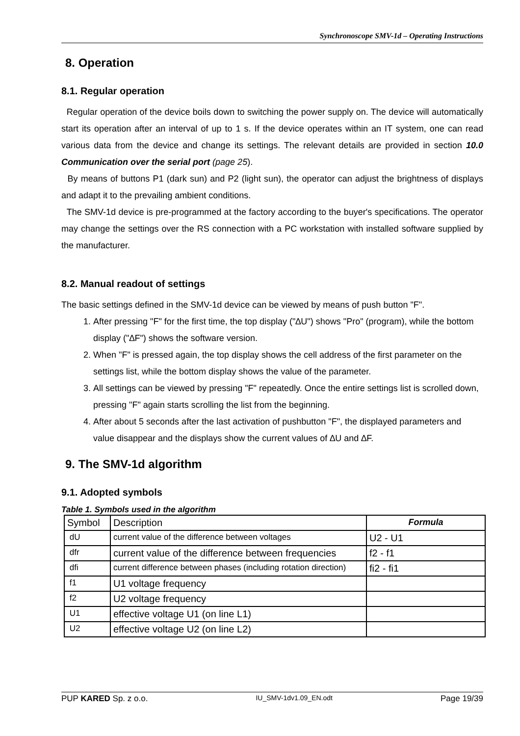Synchronoscope SMV-1d – Operating Instructions
8. Operation
8.1. Regular operation
Regular operation of the device boils down to switching the power supply on. The device will automatically start its operation after an interval of up to 1 s. If the device operates within an IT system, one can read various data from the device and change its settings. The relevant details are provided in section 10.0 Communication over the serial port (page 25).
By means of buttons P1 (dark sun) and P2 (light sun), the operator can adjust the brightness of displays and adapt it to the prevailing ambient conditions.
The SMV-1d device is pre-programmed at the factory according to the buyer's specifications. The operator may change the settings over the RS connection with a PC workstation with installed software supplied by the manufacturer.
8.2. Manual readout of settings
The basic settings defined in the SMV-1d device can be viewed by means of push button "F".
1. After pressing "F" for the first time, the top display ("∆U") shows "Pro" (program), while the bottom display ("∆F") shows the software version.
2. When "F" is pressed again, the top display shows the cell address of the first parameter on the settings list, while the bottom display shows the value of the parameter.
3. All settings can be viewed by pressing "F" repeatedly. Once the entire settings list is scrolled down, pressing "F" again starts scrolling the list from the beginning.
4. After about 5 seconds after the last activation of pushbutton "F", the displayed parameters and value disappear and the displays show the current values of ∆U and ∆F.
9. The SMV-1d algorithm
9.1. Adopted symbols
Table 1. Symbols used in the algorithm
| Symbol | Description | Formula |
| dU | current value of the difference between voltages | U2 - U1 |
| dfr | current value of the difference between frequencies | f2 - f1 |
| dfi | current difference between phases (including rotation direction) | fi2 - fi1 |
| f1 | U1 voltage frequency | |
| f2 | U2 voltage frequency | |
| U1 | effective voltage U1 (on line L1) | |
| U2 | effective voltage U2 (on line L2) | |
PUP KARED Sp. z o.o. IU_SMV-1dv1.09_EN.odt Page 19/39